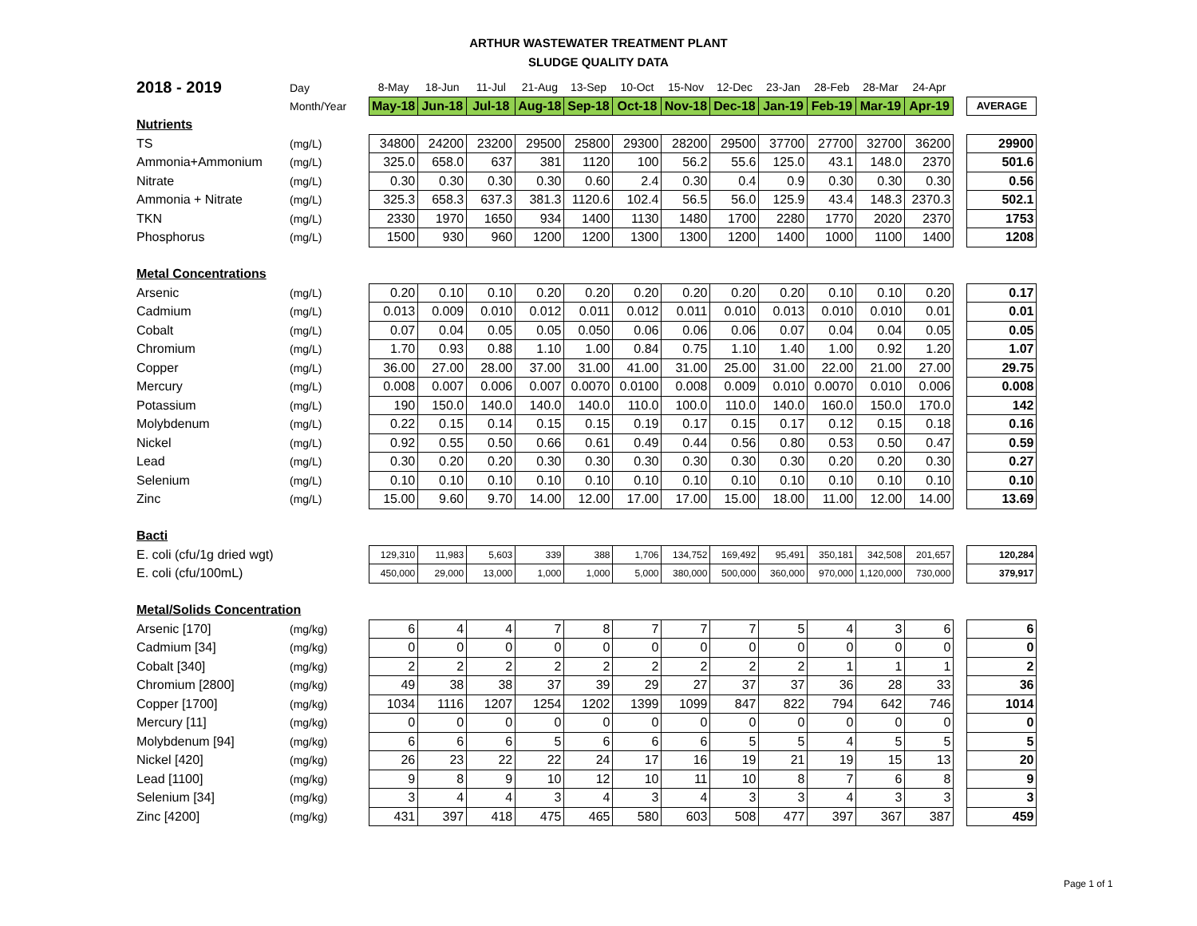ARTHUR WASTEWATER TREATMENT PLANT
SLUDGE QUALITY DATA
| 2018 - 2019 | Day | | 8-May | 18-Jun | 11-Jul | 21-Aug | 13-Sep | 10-Oct | 15-Nov | 12-Dec | 23-Jan | 28-Feb | 28-Mar | 24-Apr | | |
| | Month/Year | | May-18 | Jun-18 | Jul-18 | Aug-18 | Sep-18 | Oct-18 | Nov-18 | Dec-18 | Jan-19 | Feb-19 | Mar-19 | Apr-19 | | AVERAGE |
| Nutrients | | | | | | | | | | | | | | | | |
| TS | (mg/L) | | 34800 | 24200 | 23200 | 29500 | 25800 | 29300 | 28200 | 29500 | 37700 | 27700 | 32700 | 36200 | | 29900 |
| Ammonia+Ammonium | (mg/L) | | 325.0 | 658.0 | 637 | 381 | 1120 | 100 | 56.2 | 55.6 | 125.0 | 43.1 | 148.0 | 2370 | | 501.6 |
| Nitrate | (mg/L) | | 0.30 | 0.30 | 0.30 | 0.30 | 0.60 | 2.4 | 0.30 | 0.4 | 0.9 | 0.30 | 0.30 | 0.30 | | 0.56 |
| Ammonia + Nitrate | (mg/L) | | 325.3 | 658.3 | 637.3 | 381.3 | 1120.6 | 102.4 | 56.5 | 56.0 | 125.9 | 43.4 | 148.3 | 2370.3 | | 502.1 |
| TKN | (mg/L) | | 2330 | 1970 | 1650 | 934 | 1400 | 1130 | 1480 | 1700 | 2280 | 1770 | 2020 | 2370 | | 1753 |
| Phosphorus | (mg/L) | | 1500 | 930 | 960 | 1200 | 1200 | 1300 | 1300 | 1200 | 1400 | 1000 | 1100 | 1400 | | 1208 |
| Metal Concentrations | | | | | | | | | | | | | | | | |
| Arsenic | (mg/L) | | 0.20 | 0.10 | 0.10 | 0.20 | 0.20 | 0.20 | 0.20 | 0.20 | 0.20 | 0.10 | 0.10 | 0.20 | | 0.17 |
| Cadmium | (mg/L) | | 0.013 | 0.009 | 0.010 | 0.012 | 0.011 | 0.012 | 0.011 | 0.010 | 0.013 | 0.010 | 0.010 | 0.01 | | 0.01 |
| Cobalt | (mg/L) | | 0.07 | 0.04 | 0.05 | 0.05 | 0.050 | 0.06 | 0.06 | 0.06 | 0.07 | 0.04 | 0.04 | 0.05 | | 0.05 |
| Chromium | (mg/L) | | 1.70 | 0.93 | 0.88 | 1.10 | 1.00 | 0.84 | 0.75 | 1.10 | 1.40 | 1.00 | 0.92 | 1.20 | | 1.07 |
| Copper | (mg/L) | | 36.00 | 27.00 | 28.00 | 37.00 | 31.00 | 41.00 | 31.00 | 25.00 | 31.00 | 22.00 | 21.00 | 27.00 | | 29.75 |
| Mercury | (mg/L) | | 0.008 | 0.007 | 0.006 | 0.007 | 0.0070 | 0.0100 | 0.008 | 0.009 | 0.010 | 0.0070 | 0.010 | 0.006 | | 0.008 |
| Potassium | (mg/L) | | 190 | 150.0 | 140.0 | 140.0 | 140.0 | 110.0 | 100.0 | 110.0 | 140.0 | 160.0 | 150.0 | 170.0 | | 142 |
| Molybdenum | (mg/L) | | 0.22 | 0.15 | 0.14 | 0.15 | 0.15 | 0.19 | 0.17 | 0.15 | 0.17 | 0.12 | 0.15 | 0.18 | | 0.16 |
| Nickel | (mg/L) | | 0.92 | 0.55 | 0.50 | 0.66 | 0.61 | 0.49 | 0.44 | 0.56 | 0.80 | 0.53 | 0.50 | 0.47 | | 0.59 |
| Lead | (mg/L) | | 0.30 | 0.20 | 0.20 | 0.30 | 0.30 | 0.30 | 0.30 | 0.30 | 0.30 | 0.20 | 0.20 | 0.30 | | 0.27 |
| Selenium | (mg/L) | | 0.10 | 0.10 | 0.10 | 0.10 | 0.10 | 0.10 | 0.10 | 0.10 | 0.10 | 0.10 | 0.10 | 0.10 | | 0.10 |
| Zinc | (mg/L) | | 15.00 | 9.60 | 9.70 | 14.00 | 12.00 | 17.00 | 17.00 | 15.00 | 18.00 | 11.00 | 12.00 | 14.00 | | 13.69 |
| Bacti | | | | | | | | | | | | | | | | |
| E. coli (cfu/1g dried wgt) | | | 129,310 | 11,983 | 5,603 | 339 | 388 | 1,706 | 134,752 | 169,492 | 95,491 | 350,181 | 342,508 | 201,657 | | 120,284 |
| E. coli (cfu/100mL) | | | 450,000 | 29,000 | 13,000 | 1,000 | 1,000 | 5,000 | 380,000 | 500,000 | 360,000 | 970,000 | 1,120,000 | 730,000 | | 379,917 |
| Metal/Solids Concentration | | | | | | | | | | | | | | | | |
| Arsenic [170] | (mg/kg) | | 6 | 4 | 4 | 7 | 8 | 7 | 7 | 7 | 5 | 4 | 3 | 6 | | 6 |
| Cadmium [34] | (mg/kg) | | 0 | 0 | 0 | 0 | 0 | 0 | 0 | 0 | 0 | 0 | 0 | 0 | | 0 |
| Cobalt [340] | (mg/kg) | | 2 | 2 | 2 | 2 | 2 | 2 | 2 | 2 | 2 | 1 | 1 | 1 | | 2 |
| Chromium [2800] | (mg/kg) | | 49 | 38 | 38 | 37 | 39 | 29 | 27 | 37 | 37 | 36 | 28 | 33 | | 36 |
| Copper [1700] | (mg/kg) | | 1034 | 1116 | 1207 | 1254 | 1202 | 1399 | 1099 | 847 | 822 | 794 | 642 | 746 | | 1014 |
| Mercury [11] | (mg/kg) | | 0 | 0 | 0 | 0 | 0 | 0 | 0 | 0 | 0 | 0 | 0 | 0 | | 0 |
| Molybdenum [94] | (mg/kg) | | 6 | 6 | 6 | 5 | 6 | 6 | 6 | 5 | 5 | 4 | 5 | 5 | | 5 |
| Nickel [420] | (mg/kg) | | 26 | 23 | 22 | 22 | 24 | 17 | 16 | 19 | 21 | 19 | 15 | 13 | | 20 |
| Lead [1100] | (mg/kg) | | 9 | 8 | 9 | 10 | 12 | 10 | 11 | 10 | 8 | 7 | 6 | 8 | | 9 |
| Selenium [34] | (mg/kg) | | 3 | 4 | 4 | 3 | 4 | 3 | 4 | 3 | 3 | 4 | 3 | 3 | | 3 |
| Zinc [4200] | (mg/kg) | | 431 | 397 | 418 | 475 | 465 | 580 | 603 | 508 | 477 | 397 | 367 | 387 | | 459 |
Page 1 of 1